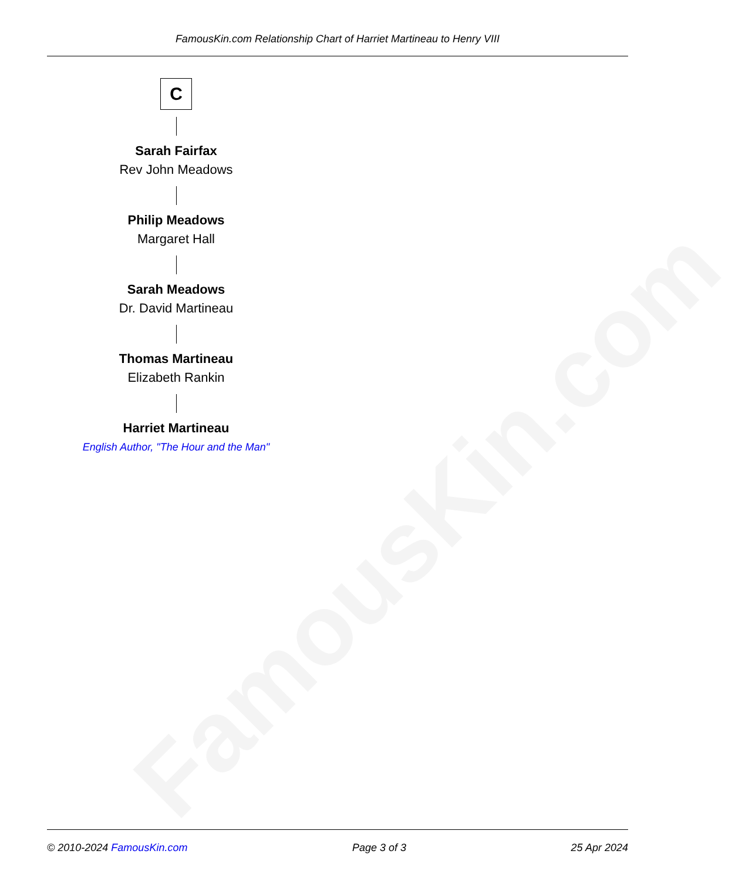FamousKin.com
FamousKin.com Relationship Chart of Harriet Martineau to Henry VIII
C
Sarah Fairfax
Rev John Meadows
Philip Meadows
Margaret Hall
Sarah Meadows
Dr. David Martineau
Thomas Martineau
Elizabeth Rankin
Harriet Martineau
English Author, "The Hour and the Man"
© 2010-2024 FamousKin.com Page 3 of 3 25 Apr 2024